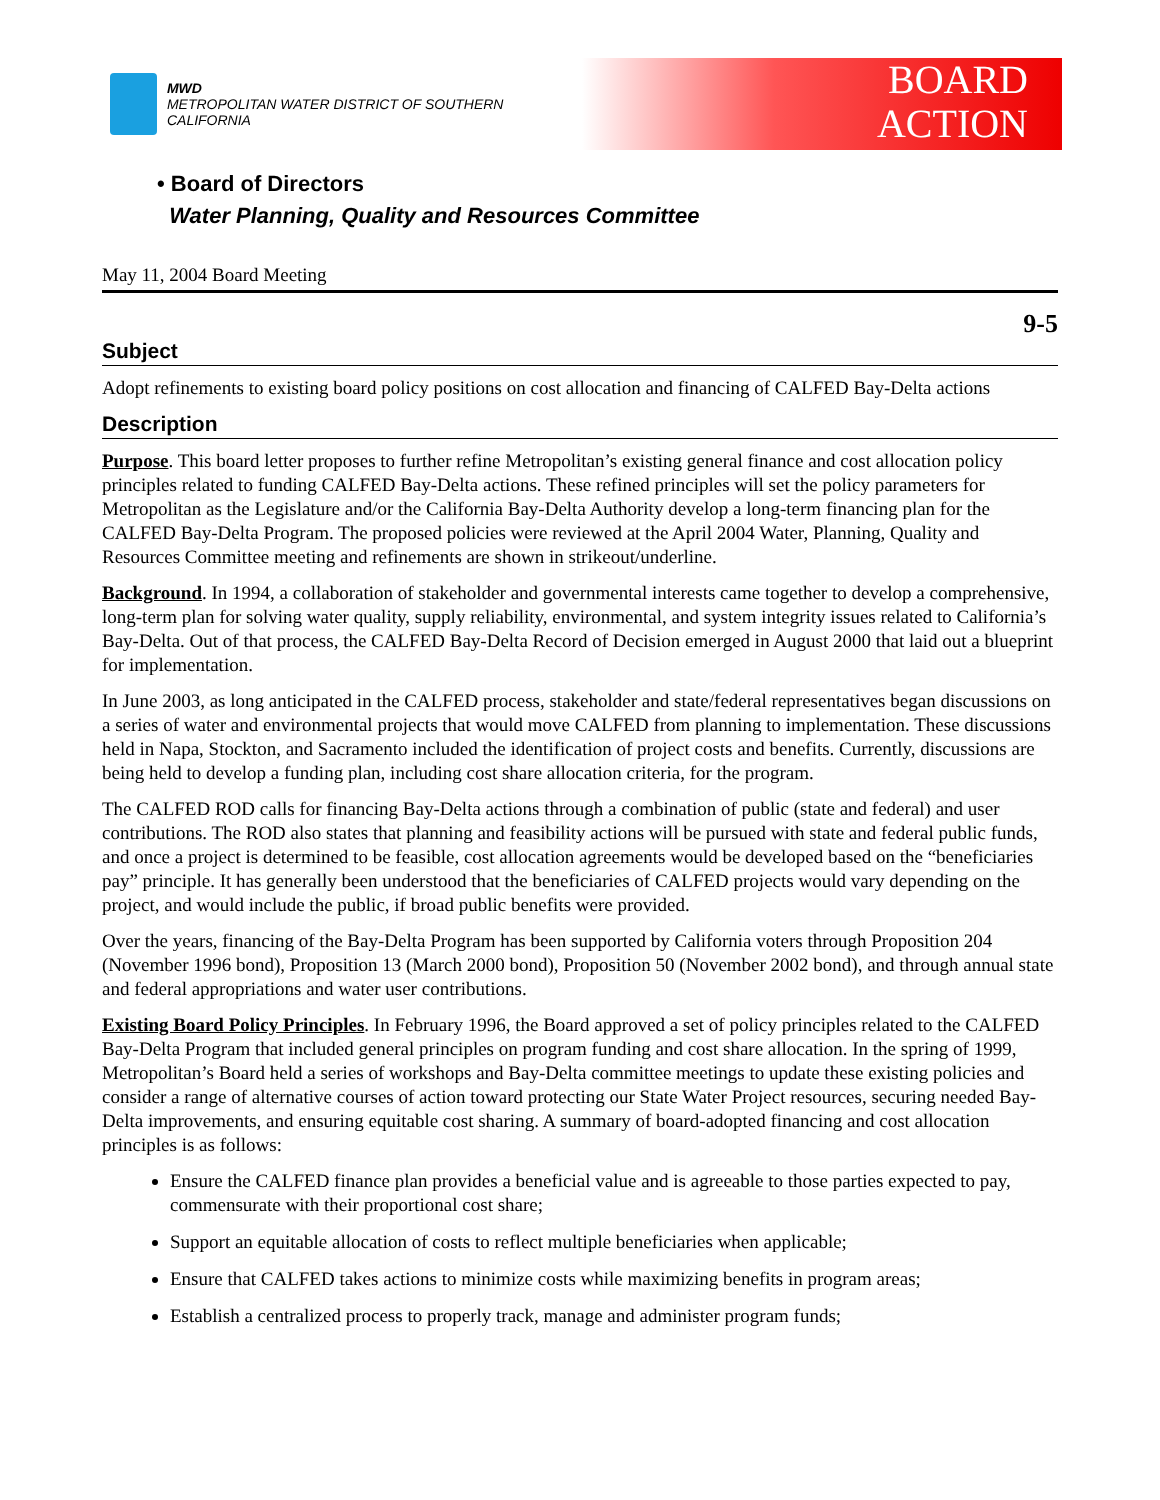MWD
METROPOLITAN WATER DISTRICT OF SOUTHERN CALIFORNIA
BOARD
ACTION
• Board of Directors
Water Planning, Quality and Resources Committee
May 11, 2004 Board Meeting
9-5
Subject
Adopt refinements to existing board policy positions on cost allocation and financing of CALFED Bay-Delta actions
Description
Purpose. This board letter proposes to further refine Metropolitan’s existing general finance and cost allocation policy principles related to funding CALFED Bay-Delta actions. These refined principles will set the policy parameters for Metropolitan as the Legislature and/or the California Bay-Delta Authority develop a long-term financing plan for the CALFED Bay-Delta Program. The proposed policies were reviewed at the April 2004 Water, Planning, Quality and Resources Committee meeting and refinements are shown in strikeout/underline.
Background. In 1994, a collaboration of stakeholder and governmental interests came together to develop a comprehensive, long-term plan for solving water quality, supply reliability, environmental, and system integrity issues related to California’s Bay-Delta. Out of that process, the CALFED Bay-Delta Record of Decision emerged in August 2000 that laid out a blueprint for implementation.
In June 2003, as long anticipated in the CALFED process, stakeholder and state/federal representatives began discussions on a series of water and environmental projects that would move CALFED from planning to implementation. These discussions held in Napa, Stockton, and Sacramento included the identification of project costs and benefits. Currently, discussions are being held to develop a funding plan, including cost share allocation criteria, for the program.
The CALFED ROD calls for financing Bay-Delta actions through a combination of public (state and federal) and user contributions. The ROD also states that planning and feasibility actions will be pursued with state and federal public funds, and once a project is determined to be feasible, cost allocation agreements would be developed based on the “beneficiaries pay” principle. It has generally been understood that the beneficiaries of CALFED projects would vary depending on the project, and would include the public, if broad public benefits were provided.
Over the years, financing of the Bay-Delta Program has been supported by California voters through Proposition 204 (November 1996 bond), Proposition 13 (March 2000 bond), Proposition 50 (November 2002 bond), and through annual state and federal appropriations and water user contributions.
Existing Board Policy Principles. In February 1996, the Board approved a set of policy principles related to the CALFED Bay-Delta Program that included general principles on program funding and cost share allocation. In the spring of 1999, Metropolitan’s Board held a series of workshops and Bay-Delta committee meetings to update these existing policies and consider a range of alternative courses of action toward protecting our State Water Project resources, securing needed Bay-Delta improvements, and ensuring equitable cost sharing. A summary of board-adopted financing and cost allocation principles is as follows:
Ensure the CALFED finance plan provides a beneficial value and is agreeable to those parties expected to pay, commensurate with their proportional cost share;
Support an equitable allocation of costs to reflect multiple beneficiaries when applicable;
Ensure that CALFED takes actions to minimize costs while maximizing benefits in program areas;
Establish a centralized process to properly track, manage and administer program funds;